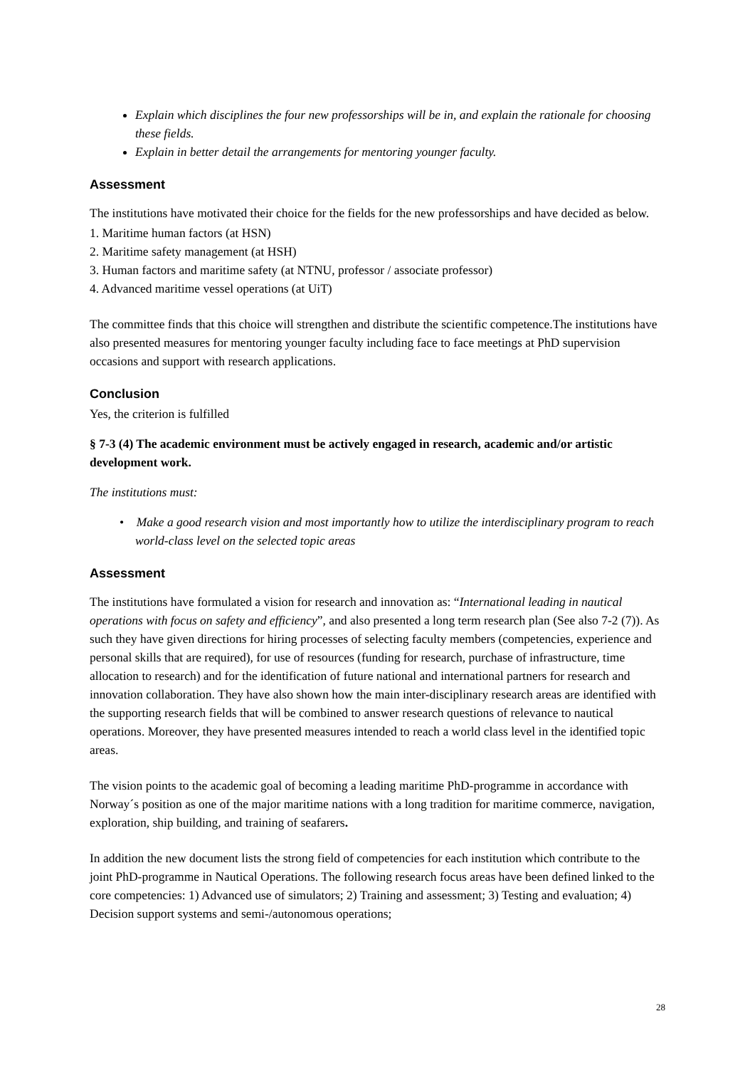Explain which disciplines the four new professorships will be in, and explain the rationale for choosing these fields.
Explain in better detail the arrangements for mentoring younger faculty.
Assessment
The institutions have motivated their choice for the fields for the new professorships and have decided as below.
1. Maritime human factors (at HSN)
2. Maritime safety management (at HSH)
3. Human factors and maritime safety (at NTNU, professor / associate professor)
4. Advanced maritime vessel operations (at UiT)
The committee finds that this choice will strengthen and distribute the scientific competence.The institutions have also presented measures for mentoring younger faculty including face to face meetings at PhD supervision occasions and support with research applications.
Conclusion
Yes, the criterion is fulfilled
§ 7-3 (4) The academic environment must be actively engaged in research, academic and/or artistic development work.
The institutions must:
• Make a good research vision and most importantly how to utilize the interdisciplinary program to reach world-class level on the selected topic areas
Assessment
The institutions have formulated a vision for research and innovation as: “International leading in nautical operations with focus on safety and efficiency”, and also presented a long term research plan (See also 7-2 (7)). As such they have given directions for hiring processes of selecting faculty members (competencies, experience and personal skills that are required), for use of resources (funding for research, purchase of infrastructure, time allocation to research) and for the identification of future national and international partners for research and innovation collaboration. They have also shown how the main inter-disciplinary research areas are identified with the supporting research fields that will be combined to answer research questions of relevance to nautical operations. Moreover, they have presented measures intended to reach a world class level in the identified topic areas.
The vision points to the academic goal of becoming a leading maritime PhD-programme in accordance with Norway´s position as one of the major maritime nations with a long tradition for maritime commerce, navigation, exploration, ship building, and training of seafarers.
In addition the new document lists the strong field of competencies for each institution which contribute to the joint PhD-programme in Nautical Operations. The following research focus areas have been defined linked to the core competencies: 1) Advanced use of simulators; 2) Training and assessment; 3) Testing and evaluation; 4) Decision support systems and semi-/autonomous operations;
28